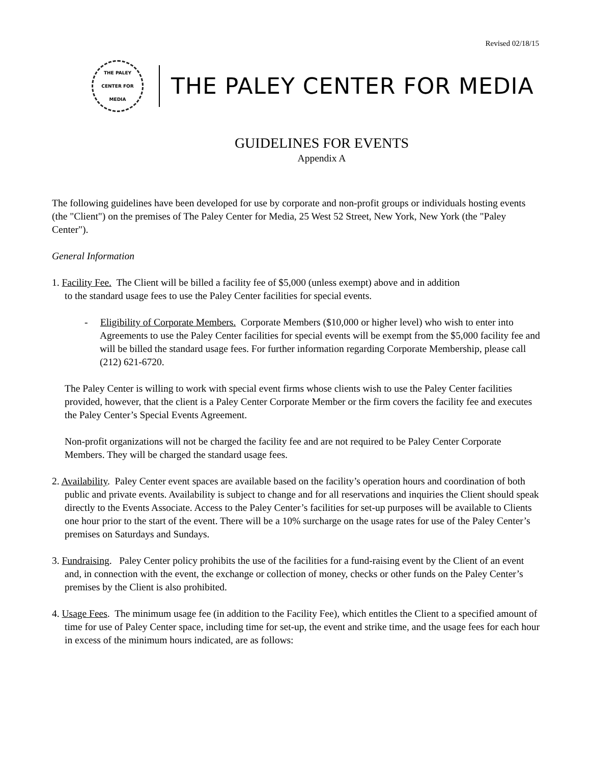Revised 02/18/15
THE PALEY
CENTER FOR
MEDIA
THE PALEY CENTER FOR MEDIA
GUIDELINES FOR EVENTS
Appendix A
The following guidelines have been developed for use by corporate and non-profit groups or individuals hosting events (the "Client") on the premises of The Paley Center for Media, 25 West 52 Street, New York, New York (the "Paley Center").
General Information
1. Facility Fee. The Client will be billed a facility fee of $5,000 (unless exempt) above and in addition
to the standard usage fees to use the Paley Center facilities for special events.
- Eligibility of Corporate Members. Corporate Members ($10,000 or higher level) who wish to enter into Agreements to use the Paley Center facilities for special events will be exempt from the $5,000 facility fee and will be billed the standard usage fees. For further information regarding Corporate Membership, please call (212) 621-6720.
The Paley Center is willing to work with special event firms whose clients wish to use the Paley Center facilities provided, however, that the client is a Paley Center Corporate Member or the firm covers the facility fee and executes the Paley Center’s Special Events Agreement.
Non-profit organizations will not be charged the facility fee and are not required to be Paley Center Corporate Members. They will be charged the standard usage fees.
2. Availability. Paley Center event spaces are available based on the facility’s operation hours and coordination of both public and private events. Availability is subject to change and for all reservations and inquiries the Client should speak directly to the Events Associate. Access to the Paley Center’s facilities for set-up purposes will be available to Clients one hour prior to the start of the event. There will be a 10% surcharge on the usage rates for use of the Paley Center’s premises on Saturdays and Sundays.
3. Fundraising. Paley Center policy prohibits the use of the facilities for a fund-raising event by the Client of an event and, in connection with the event, the exchange or collection of money, checks or other funds on the Paley Center’s premises by the Client is also prohibited.
4. Usage Fees. The minimum usage fee (in addition to the Facility Fee), which entitles the Client to a specified amount of time for use of Paley Center space, including time for set-up, the event and strike time, and the usage fees for each hour in excess of the minimum hours indicated, are as follows: